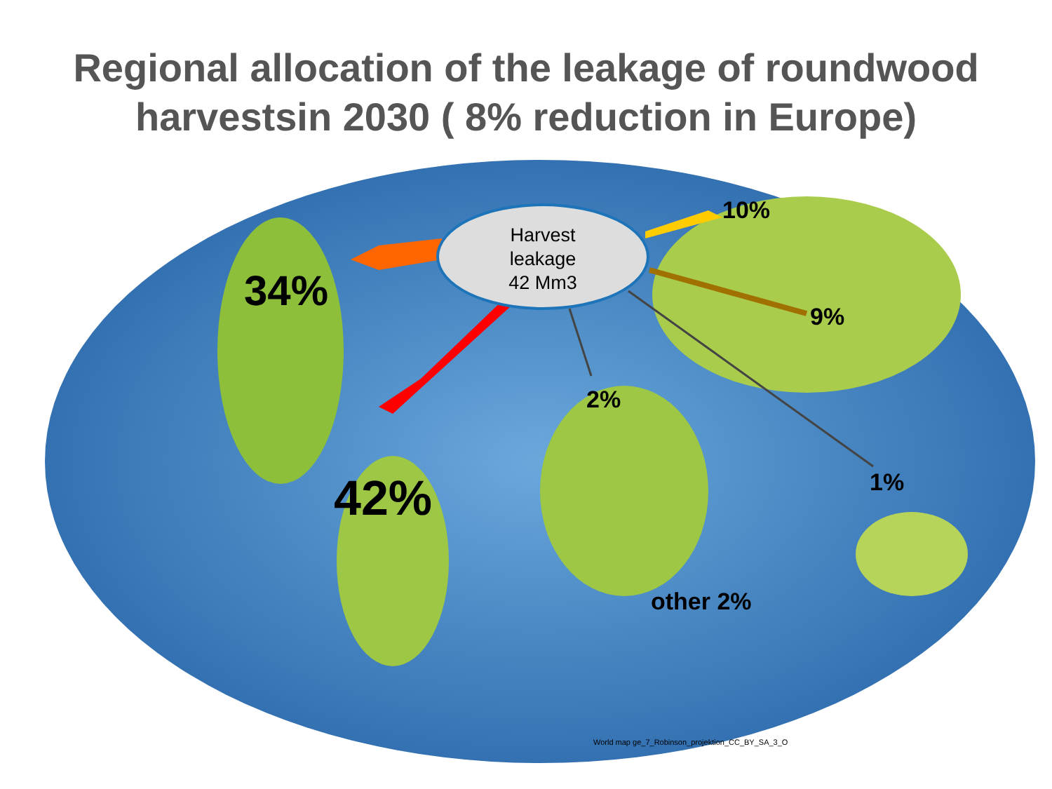Regional allocation of the leakage of roundwood
harvestsin 2030 ( 8% reduction in Europe)
Harvest
leakage
42 Mm3
10%
34%
9%
2%
1%
42%
other 2%
World map ge_7_Robinson_projektion_CC_BY_SA_3_O